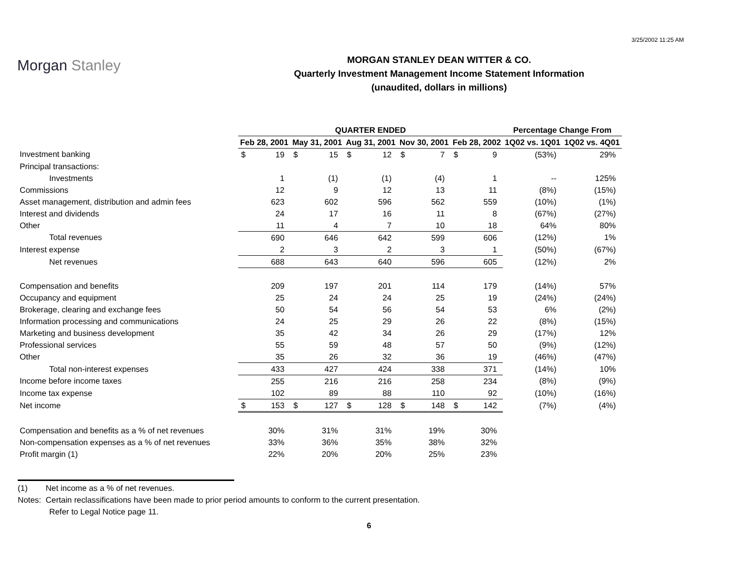3/25/2002 11:25 AM
Morgan Stanley
MORGAN STANLEY DEAN WITTER & CO.
Quarterly Investment Management Income Statement Information
(unaudited, dollars in millions)
| | QUARTER ENDED | | | | | | | | | | Percentage Change From | |
| --- | --- | --- | --- | --- | --- | --- | --- | --- | --- | --- | --- | --- |
| | Feb 28, 2001 | | May 31, 2001 | | Aug 31, 2001 | | Nov 30, 2001 | | Feb 28, 2002 | | 1Q02 vs. 1Q01 | 1Q02 vs. 4Q01 |
| Investment banking | $ | 19 | $ | 15 | $ | 12 | $ | 7 | $ | 9 | (53%) | 29% |
| Principal transactions: | | | | | | | | | | | | |
| Investments | | 1 | | (1) | | (1) | | (4) | | 1 | -- | 125% |
| Commissions | | 12 | | 9 | | 12 | | 13 | | 11 | (8%) | (15%) |
| Asset management, distribution and admin fees | | 623 | | 602 | | 596 | | 562 | | 559 | (10%) | (1%) |
| Interest and dividends | | 24 | | 17 | | 16 | | 11 | | 8 | (67%) | (27%) |
| Other | | 11 | | 4 | | 7 | | 10 | | 18 | 64% | 80% |
| Total revenues | | 690 | | 646 | | 642 | | 599 | | 606 | (12%) | 1% |
| Interest expense | | 2 | | 3 | | 2 | | 3 | | 1 | (50%) | (67%) |
| Net revenues | | 688 | | 643 | | 640 | | 596 | | 605 | (12%) | 2% |
| Compensation and benefits | | 209 | | 197 | | 201 | | 114 | | 179 | (14%) | 57% |
| Occupancy and equipment | | 25 | | 24 | | 24 | | 25 | | 19 | (24%) | (24%) |
| Brokerage, clearing and exchange fees | | 50 | | 54 | | 56 | | 54 | | 53 | 6% | (2%) |
| Information processing and communications | | 24 | | 25 | | 29 | | 26 | | 22 | (8%) | (15%) |
| Marketing and business development | | 35 | | 42 | | 34 | | 26 | | 29 | (17%) | 12% |
| Professional services | | 55 | | 59 | | 48 | | 57 | | 50 | (9%) | (12%) |
| Other | | 35 | | 26 | | 32 | | 36 | | 19 | (46%) | (47%) |
| Total non-interest expenses | | 433 | | 427 | | 424 | | 338 | | 371 | (14%) | 10% |
| Income before income taxes | | 255 | | 216 | | 216 | | 258 | | 234 | (8%) | (9%) |
| Income tax expense | | 102 | | 89 | | 88 | | 110 | | 92 | (10%) | (16%) |
| Net income | $ | 153 | $ | 127 | $ | 128 | $ | 148 | $ | 142 | (7%) | (4%) |
| Compensation and benefits as a % of net revenues | | 30% | | 31% | | 31% | | 19% | | 30% | | |
| Non-compensation expenses as a % of net revenues | | 33% | | 36% | | 35% | | 38% | | 32% | | |
| Profit margin (1) | | 22% | | 20% | | 20% | | 25% | | 23% | | |
(1) Net income as a % of net revenues.
Notes: Certain reclassifications have been made to prior period amounts to conform to the current presentation.
Refer to Legal Notice page 11.
6